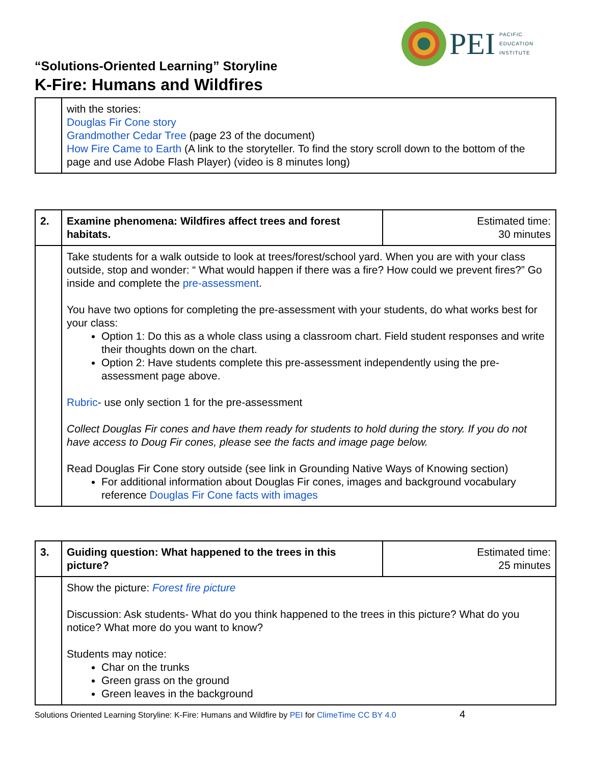PEI
PACIFIC
EDUCATION
INSTITUTE
“Solutions-Oriented Learning” Storyline
K-Fire: Humans and Wildfires
| | with the stories: Douglas Fir Cone story Grandmother Cedar Tree (page 23 of the document) How Fire Came to Earth (A link to the storyteller. To find the story scroll down to the bottom of the page and use Adobe Flash Player) (video is 8 minutes long) |
| 2. | Examine phenomena: Wildfires affect trees and forest habitats. | Estimated time: 30 minutes |
| | Take students for a walk outside to look at trees/forest/school yard. When you are with your class outside, stop and wonder: “ What would happen if there was a fire? How could we prevent fires?” Go inside and complete the pre-assessment . You have two options for completing the pre-assessment with your students, do what works best for your class: Option 1: Do this as a whole class using a classroom chart. Field student responses and write their thoughts down on the chart. Option 2: Have students complete this pre-assessment independently using the pre-assessment page above. Rubric - use only section 1 for the pre-assessment Collect Douglas Fir cones and have them ready for students to hold during the story. If you do not have access to Doug Fir cones, please see the facts and image page below. Read Douglas Fir Cone story outside (see link in Grounding Native Ways of Knowing section) For additional information about Douglas Fir cones, images and background vocabulary reference Douglas Fir Cone facts with images | |
| 3. | Guiding question: What happened to the trees in this picture? | Estimated time: 25 minutes |
| | Show the picture: Forest fire picture Discussion: Ask students- What do you think happened to the trees in this picture? What do you notice? What more do you want to know? Students may notice: Char on the trunks Green grass on the ground Green leaves in the background | |
Solutions Oriented Learning Storyline: K-Fire: Humans and Wildfire by PEI for ClimeTime CC BY 4.0 4